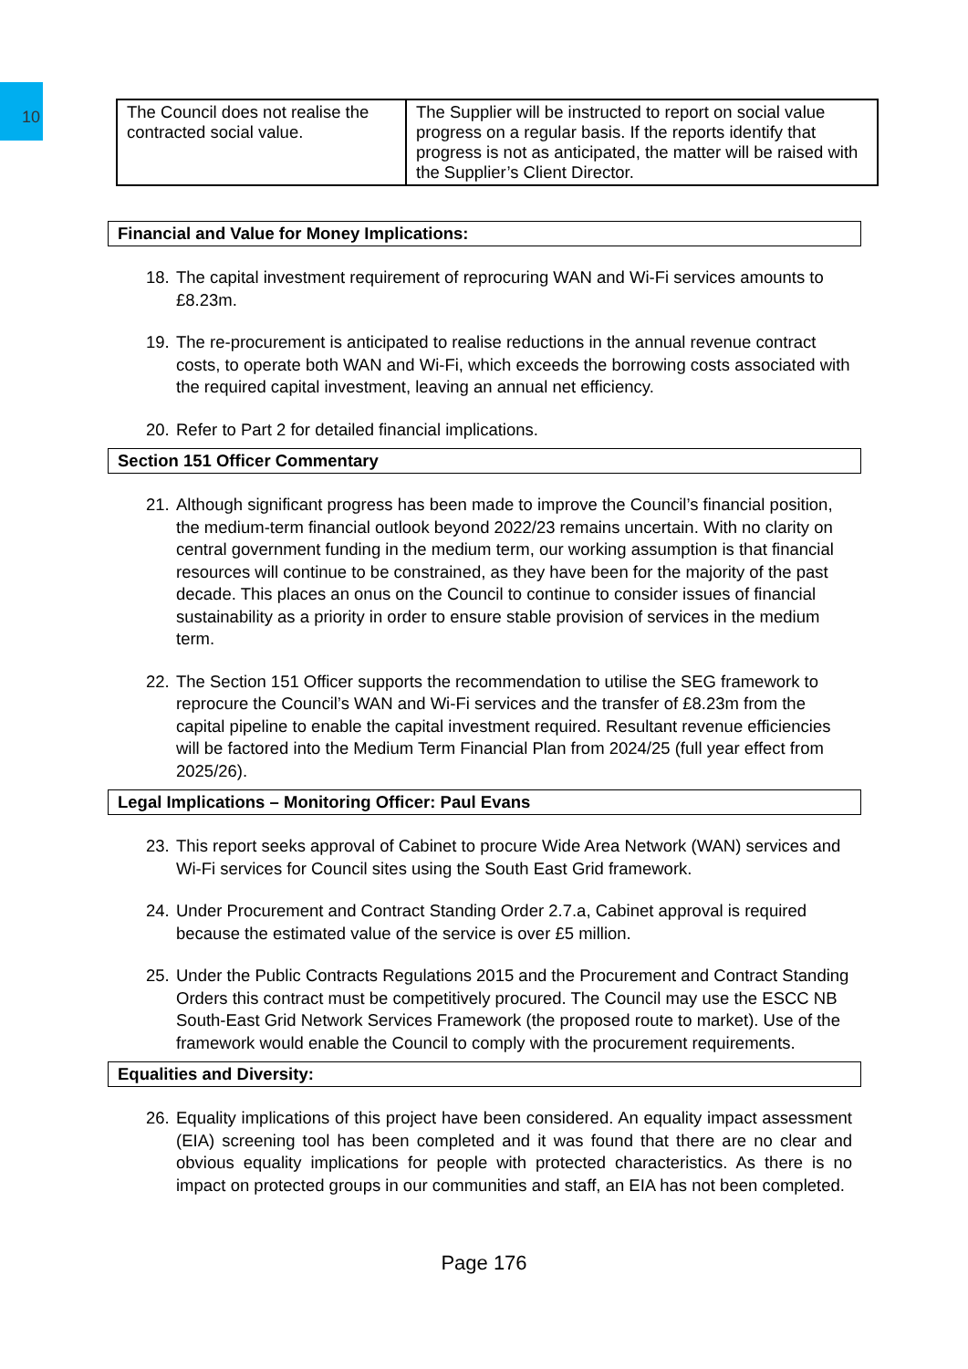10
| The Council does not realise the contracted social value. | The Supplier will be instructed to report on social value progress on a regular basis. If the reports identify that progress is not as anticipated, the matter will be raised with the Supplier’s Client Director. |
Financial and Value for Money Implications:
18. The capital investment requirement of reprocuring WAN and Wi-Fi services amounts to £8.23m.
19. The re-procurement is anticipated to realise reductions in the annual revenue contract costs, to operate both WAN and Wi-Fi, which exceeds the borrowing costs associated with the required capital investment, leaving an annual net efficiency.
20. Refer to Part 2 for detailed financial implications.
Section 151 Officer Commentary
21. Although significant progress has been made to improve the Council’s financial position, the medium-term financial outlook beyond 2022/23 remains uncertain. With no clarity on central government funding in the medium term, our working assumption is that financial resources will continue to be constrained, as they have been for the majority of the past decade. This places an onus on the Council to continue to consider issues of financial sustainability as a priority in order to ensure stable provision of services in the medium term.
22. The Section 151 Officer supports the recommendation to utilise the SEG framework to reprocure the Council’s WAN and Wi-Fi services and the transfer of £8.23m from the capital pipeline to enable the capital investment required. Resultant revenue efficiencies will be factored into the Medium Term Financial Plan from 2024/25 (full year effect from 2025/26).
Legal Implications – Monitoring Officer: Paul Evans
23. This report seeks approval of Cabinet to procure Wide Area Network (WAN) services and Wi-Fi services for Council sites using the South East Grid framework.
24. Under Procurement and Contract Standing Order 2.7.a, Cabinet approval is required because the estimated value of the service is over £5 million.
25. Under the Public Contracts Regulations 2015 and the Procurement and Contract Standing Orders this contract must be competitively procured. The Council may use the ESCC NB South-East Grid Network Services Framework (the proposed route to market). Use of the framework would enable the Council to comply with the procurement requirements.
Equalities and Diversity:
26. Equality implications of this project have been considered. An equality impact assessment (EIA) screening tool has been completed and it was found that there are no clear and obvious equality implications for people with protected characteristics. As there is no impact on protected groups in our communities and staff, an EIA has not been completed.
Page 176